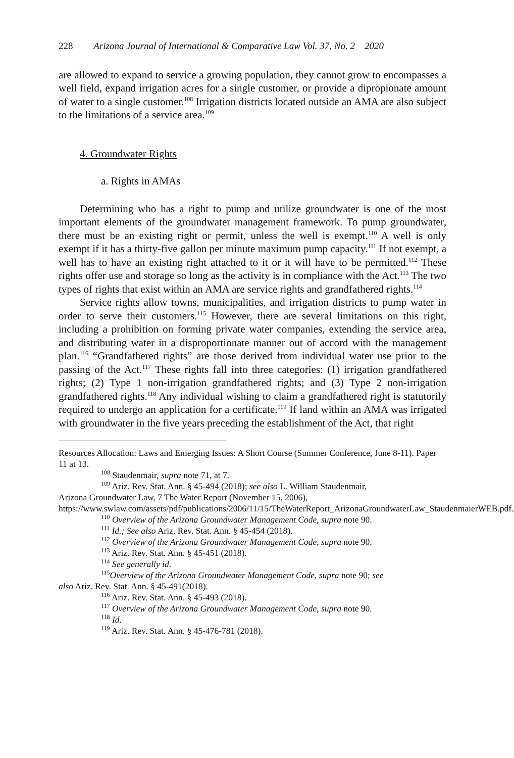228 Arizona Journal of International & Comparative Law Vol. 37, No. 2 2020
are allowed to expand to service a growing population, they cannot grow to encompasses a well field, expand irrigation acres for a single customer, or provide a dipropionate amount of water to a single customer.<sup>108</sup> Irrigation districts located outside an AMA are also subject to the limitations of a service area.<sup>109</sup>
4. Groundwater Rights
a. Rights in AMAs
Determining who has a right to pump and utilize groundwater is one of the most important elements of the groundwater management framework. To pump groundwater, there must be an existing right or permit, unless the well is exempt.<sup>110</sup> A well is only exempt if it has a thirty-five gallon per minute maximum pump capacity.<sup>111</sup> If not exempt, a well has to have an existing right attached to it or it will have to be permitted.<sup>112</sup> These rights offer use and storage so long as the activity is in compliance with the Act.<sup>113</sup> The two types of rights that exist within an AMA are service rights and grandfathered rights.<sup>114</sup>
Service rights allow towns, municipalities, and irrigation districts to pump water in order to serve their customers.<sup>115</sup> However, there are several limitations on this right, including a prohibition on forming private water companies, extending the service area, and distributing water in a disproportionate manner out of accord with the management plan.<sup>116</sup> “Grandfathered rights” are those derived from individual water use prior to the passing of the Act.<sup>117</sup> These rights fall into three categories: (1) irrigation grandfathered rights; (2) Type 1 non-irrigation grandfathered rights; and (3) Type 2 non-irrigation grandfathered rights.<sup>118</sup> Any individual wishing to claim a grandfathered right is statutorily required to undergo an application for a certificate.<sup>119</sup> If land within an AMA was irrigated with groundwater in the five years preceding the establishment of the Act, that right
Resources Allocation: Laws and Emerging Issues: A Short Course (Summer Conference, June 8-11). Paper 11 at 13.
<sup>108</sup> Staudenmair, supra note 71, at 7.
<sup>109</sup> Ariz. Rev. Stat. Ann. § 45-494 (2018); see also L. William Staudenmair,
Arizona Groundwater Law, 7 The Water Report (November 15, 2006), https://www.swlaw.com/assets/pdf/publications/2006/11/15/TheWaterReport_ArizonaGroundwaterLaw_StaudenmaierWEB.pdf.
<sup>110</sup> Overview of the Arizona Groundwater Management Code, supra note 90.
<sup>111</sup> Id.; See also Ariz. Rev. Stat. Ann. § 45-454 (2018).
<sup>112</sup> Overview of the Arizona Groundwater Management Code, supra note 90.
<sup>113</sup> Ariz. Rev. Stat. Ann. § 45-451 (2018).
<sup>114</sup> See generally id.
<sup>115</sup> Overview of the Arizona Groundwater Management Code, supra note 90; see
also Ariz. Rev. Stat. Ann. § 45-491(2018).
<sup>116</sup> Ariz. Rev. Stat. Ann. § 45-493 (2018).
<sup>117</sup> Overview of the Arizona Groundwater Management Code, supra note 90.
<sup>118</sup> Id.
<sup>119</sup> Ariz. Rev. Stat. Ann. § 45-476-781 (2018).